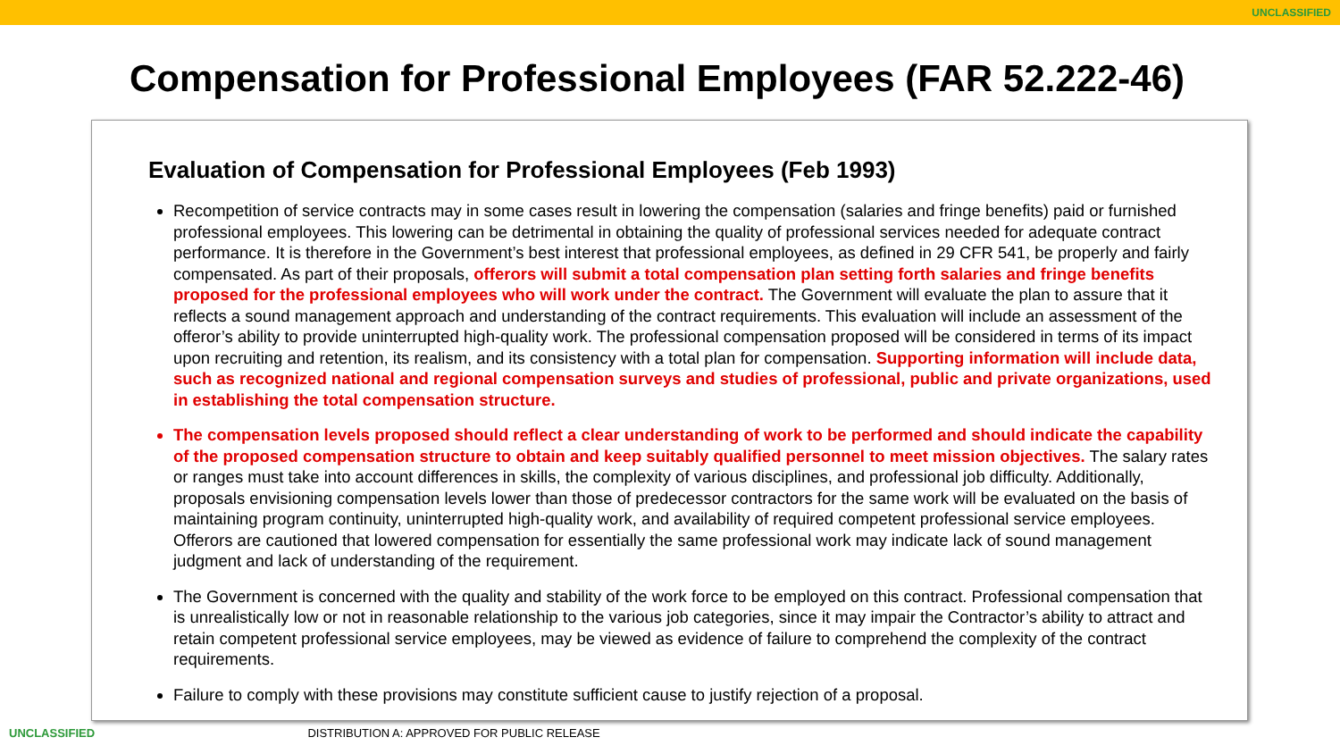UNCLASSIFIED
Compensation for Professional Employees (FAR 52.222-46)
Evaluation of Compensation for Professional Employees (Feb 1993)
Recompetition of service contracts may in some cases result in lowering the compensation (salaries and fringe benefits) paid or furnished professional employees. This lowering can be detrimental in obtaining the quality of professional services needed for adequate contract performance. It is therefore in the Government’s best interest that professional employees, as defined in 29 CFR 541, be properly and fairly compensated. As part of their proposals, offerors will submit a total compensation plan setting forth salaries and fringe benefits proposed for the professional employees who will work under the contract. The Government will evaluate the plan to assure that it reflects a sound management approach and understanding of the contract requirements. This evaluation will include an assessment of the offeror’s ability to provide uninterrupted high-quality work. The professional compensation proposed will be considered in terms of its impact upon recruiting and retention, its realism, and its consistency with a total plan for compensation. Supporting information will include data, such as recognized national and regional compensation surveys and studies of professional, public and private organizations, used in establishing the total compensation structure.
The compensation levels proposed should reflect a clear understanding of work to be performed and should indicate the capability of the proposed compensation structure to obtain and keep suitably qualified personnel to meet mission objectives. The salary rates or ranges must take into account differences in skills, the complexity of various disciplines, and professional job difficulty. Additionally, proposals envisioning compensation levels lower than those of predecessor contractors for the same work will be evaluated on the basis of maintaining program continuity, uninterrupted high-quality work, and availability of required competent professional service employees. Offerors are cautioned that lowered compensation for essentially the same professional work may indicate lack of sound management judgment and lack of understanding of the requirement.
The Government is concerned with the quality and stability of the work force to be employed on this contract. Professional compensation that is unrealistically low or not in reasonable relationship to the various job categories, since it may impair the Contractor’s ability to attract and retain competent professional service employees, may be viewed as evidence of failure to comprehend the complexity of the contract requirements.
Failure to comply with these provisions may constitute sufficient cause to justify rejection of a proposal.
UNCLASSIFIED DISTRIBUTION A: APPROVED FOR PUBLIC RELEASE